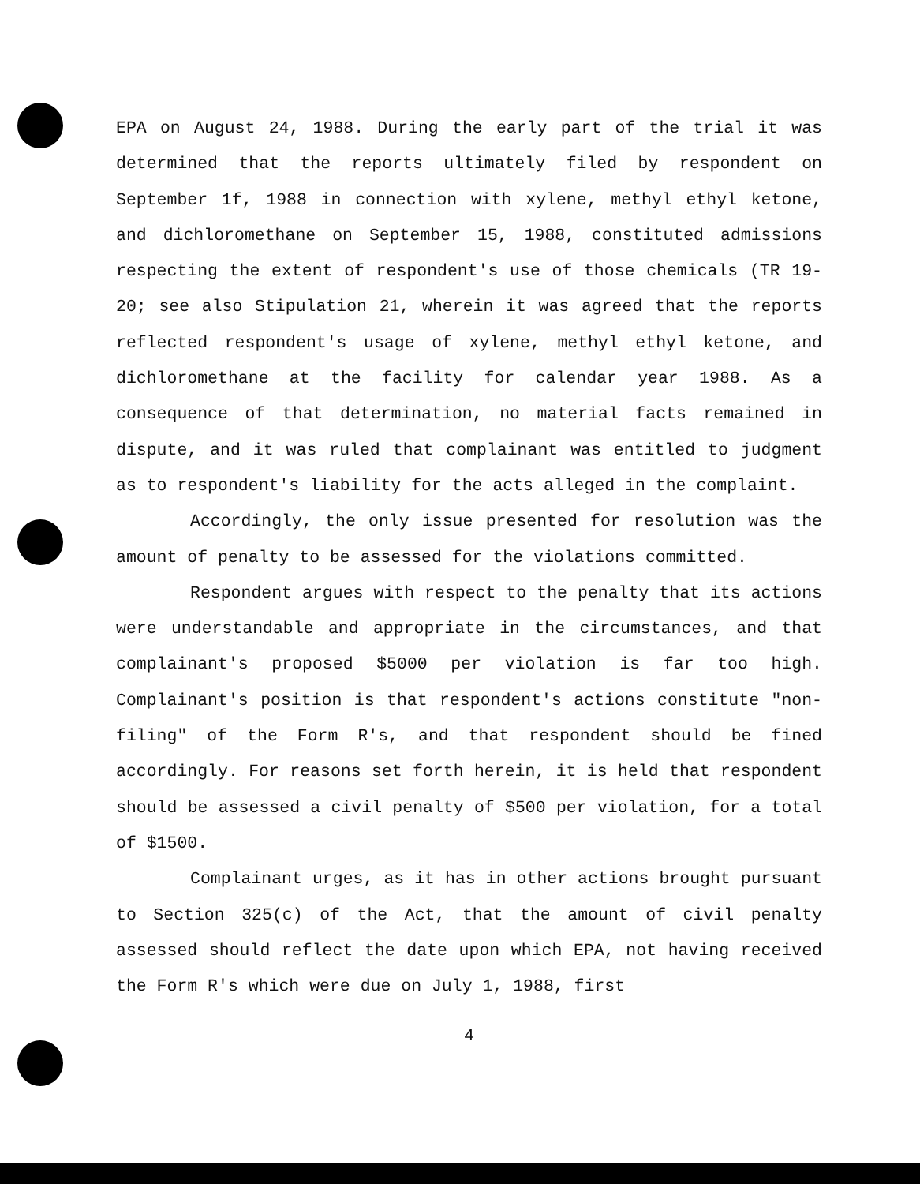EPA on August 24, 1988. During the early part of the trial it was determined that the reports ultimately filed by respondent on September 1f, 1988 in connection with xylene, methyl ethyl ketone, and dichloromethane on September 15, 1988, constituted admissions respecting the extent of respondent's use of those chemicals (TR 19-20; see also Stipulation 21, wherein it was agreed that the reports reflected respondent's usage of xylene, methyl ethyl ketone, and dichloromethane at the facility for calendar year 1988. As a consequence of that determination, no material facts remained in dispute, and it was ruled that complainant was entitled to judgment as to respondent's liability for the acts alleged in the complaint.
Accordingly, the only issue presented for resolution was the amount of penalty to be assessed for the violations committed.
Respondent argues with respect to the penalty that its actions were understandable and appropriate in the circumstances, and that complainant's proposed $5000 per violation is far too high. Complainant's position is that respondent's actions constitute "non-filing" of the Form R's, and that respondent should be fined accordingly. For reasons set forth herein, it is held that respondent should be assessed a civil penalty of $500 per violation, for a total of $1500.
Complainant urges, as it has in other actions brought pursuant to Section 325(c) of the Act, that the amount of civil penalty assessed should reflect the date upon which EPA, not having received the Form R's which were due on July 1, 1988, first
4